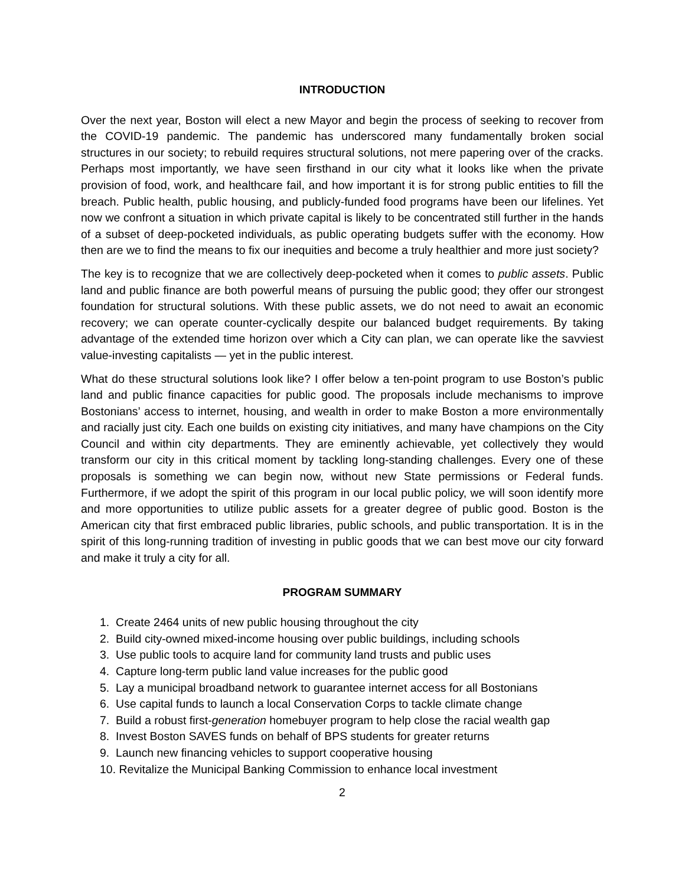INTRODUCTION
Over the next year, Boston will elect a new Mayor and begin the process of seeking to recover from the COVID-19 pandemic. The pandemic has underscored many fundamentally broken social structures in our society; to rebuild requires structural solutions, not mere papering over of the cracks. Perhaps most importantly, we have seen firsthand in our city what it looks like when the private provision of food, work, and healthcare fail, and how important it is for strong public entities to fill the breach. Public health, public housing, and publicly-funded food programs have been our lifelines. Yet now we confront a situation in which private capital is likely to be concentrated still further in the hands of a subset of deep-pocketed individuals, as public operating budgets suffer with the economy. How then are we to find the means to fix our inequities and become a truly healthier and more just society?
The key is to recognize that we are collectively deep-pocketed when it comes to public assets. Public land and public finance are both powerful means of pursuing the public good; they offer our strongest foundation for structural solutions. With these public assets, we do not need to await an economic recovery; we can operate counter-cyclically despite our balanced budget requirements. By taking advantage of the extended time horizon over which a City can plan, we can operate like the savviest value-investing capitalists — yet in the public interest.
What do these structural solutions look like? I offer below a ten-point program to use Boston’s public land and public finance capacities for public good. The proposals include mechanisms to improve Bostonians’ access to internet, housing, and wealth in order to make Boston a more environmentally and racially just city. Each one builds on existing city initiatives, and many have champions on the City Council and within city departments. They are eminently achievable, yet collectively they would transform our city in this critical moment by tackling long-standing challenges. Every one of these proposals is something we can begin now, without new State permissions or Federal funds. Furthermore, if we adopt the spirit of this program in our local public policy, we will soon identify more and more opportunities to utilize public assets for a greater degree of public good. Boston is the American city that first embraced public libraries, public schools, and public transportation. It is in the spirit of this long-running tradition of investing in public goods that we can best move our city forward and make it truly a city for all.
PROGRAM SUMMARY
1. Create 2464 units of new public housing throughout the city
2. Build city-owned mixed-income housing over public buildings, including schools
3. Use public tools to acquire land for community land trusts and public uses
4. Capture long-term public land value increases for the public good
5. Lay a municipal broadband network to guarantee internet access for all Bostonians
6. Use capital funds to launch a local Conservation Corps to tackle climate change
7. Build a robust first-generation homebuyer program to help close the racial wealth gap
8. Invest Boston SAVES funds on behalf of BPS students for greater returns
9. Launch new financing vehicles to support cooperative housing
10. Revitalize the Municipal Banking Commission to enhance local investment
2